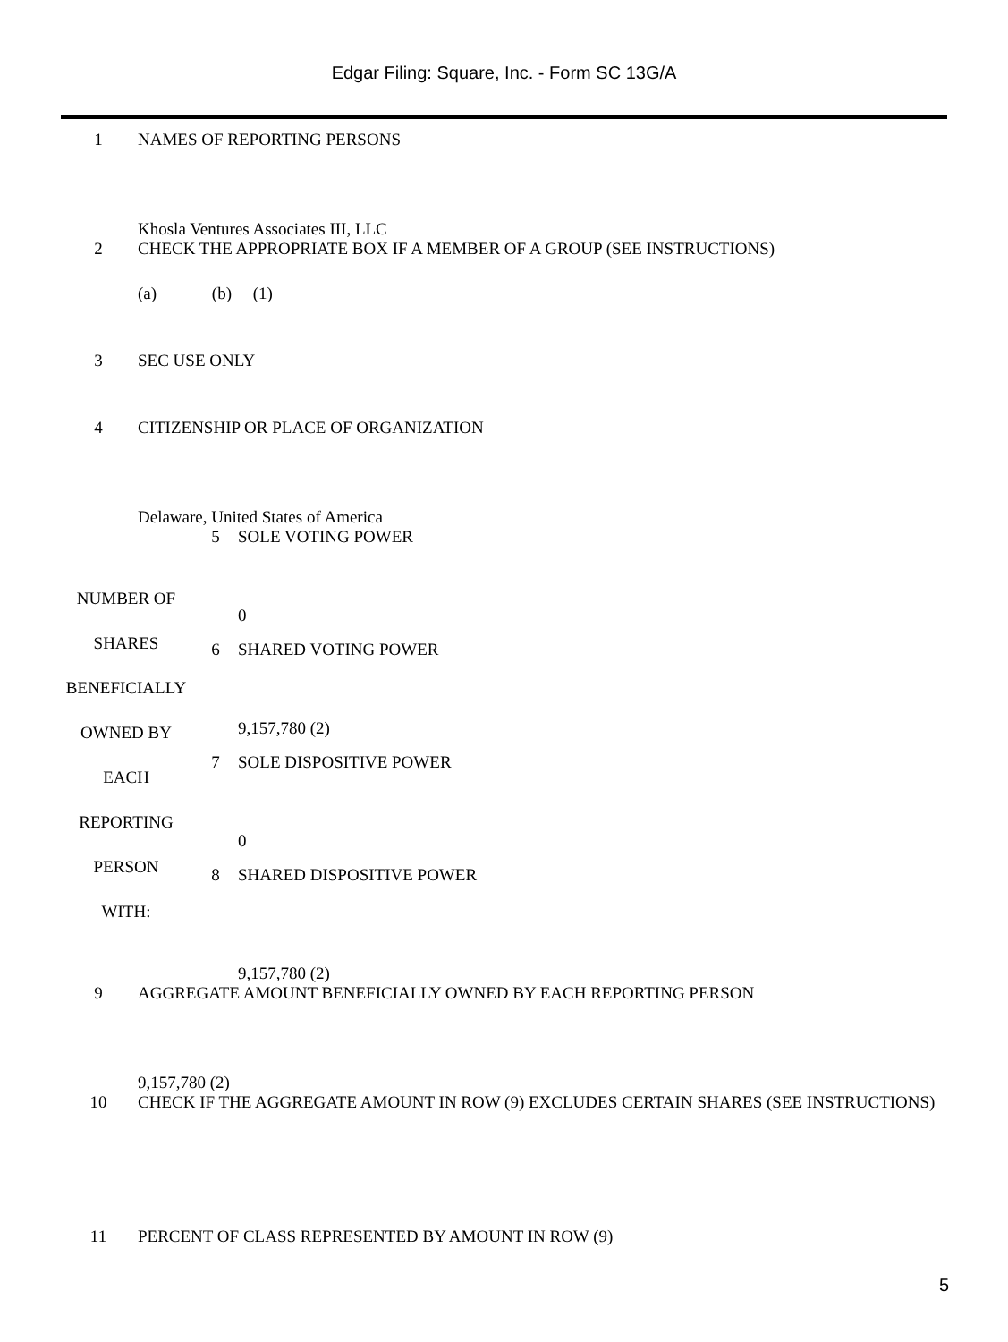Edgar Filing: Square, Inc. - Form SC 13G/A
| 1 | NAMES OF REPORTING PERSONS |
| | Khosla Ventures Associates III, LLC |
| 2 | CHECK THE APPROPRIATE BOX IF A MEMBER OF A GROUP (SEE INSTRUCTIONS) |
| | (a) (b) (1) |
| 3 | SEC USE ONLY |
| 4 | CITIZENSHIP OR PLACE OF ORGANIZATION |
| | Delaware, United States of America |
| NUMBER OF SHARES BENEFICIALLY OWNED BY EACH REPORTING PERSON WITH: | 5 | SOLE VOTING POWER 0 |
| | 6 | SHARED VOTING POWER 9,157,780 (2) |
| | 7 | SOLE DISPOSITIVE POWER 0 |
| | 8 | SHARED DISPOSITIVE POWER 9,157,780 (2) |
| 9 | AGGREGATE AMOUNT BENEFICIALLY OWNED BY EACH REPORTING PERSON |
| | 9,157,780 (2) |
| 10 | CHECK IF THE AGGREGATE AMOUNT IN ROW (9) EXCLUDES CERTAIN SHARES (SEE INSTRUCTIONS) |
| 11 | PERCENT OF CLASS REPRESENTED BY AMOUNT IN ROW (9) |
5